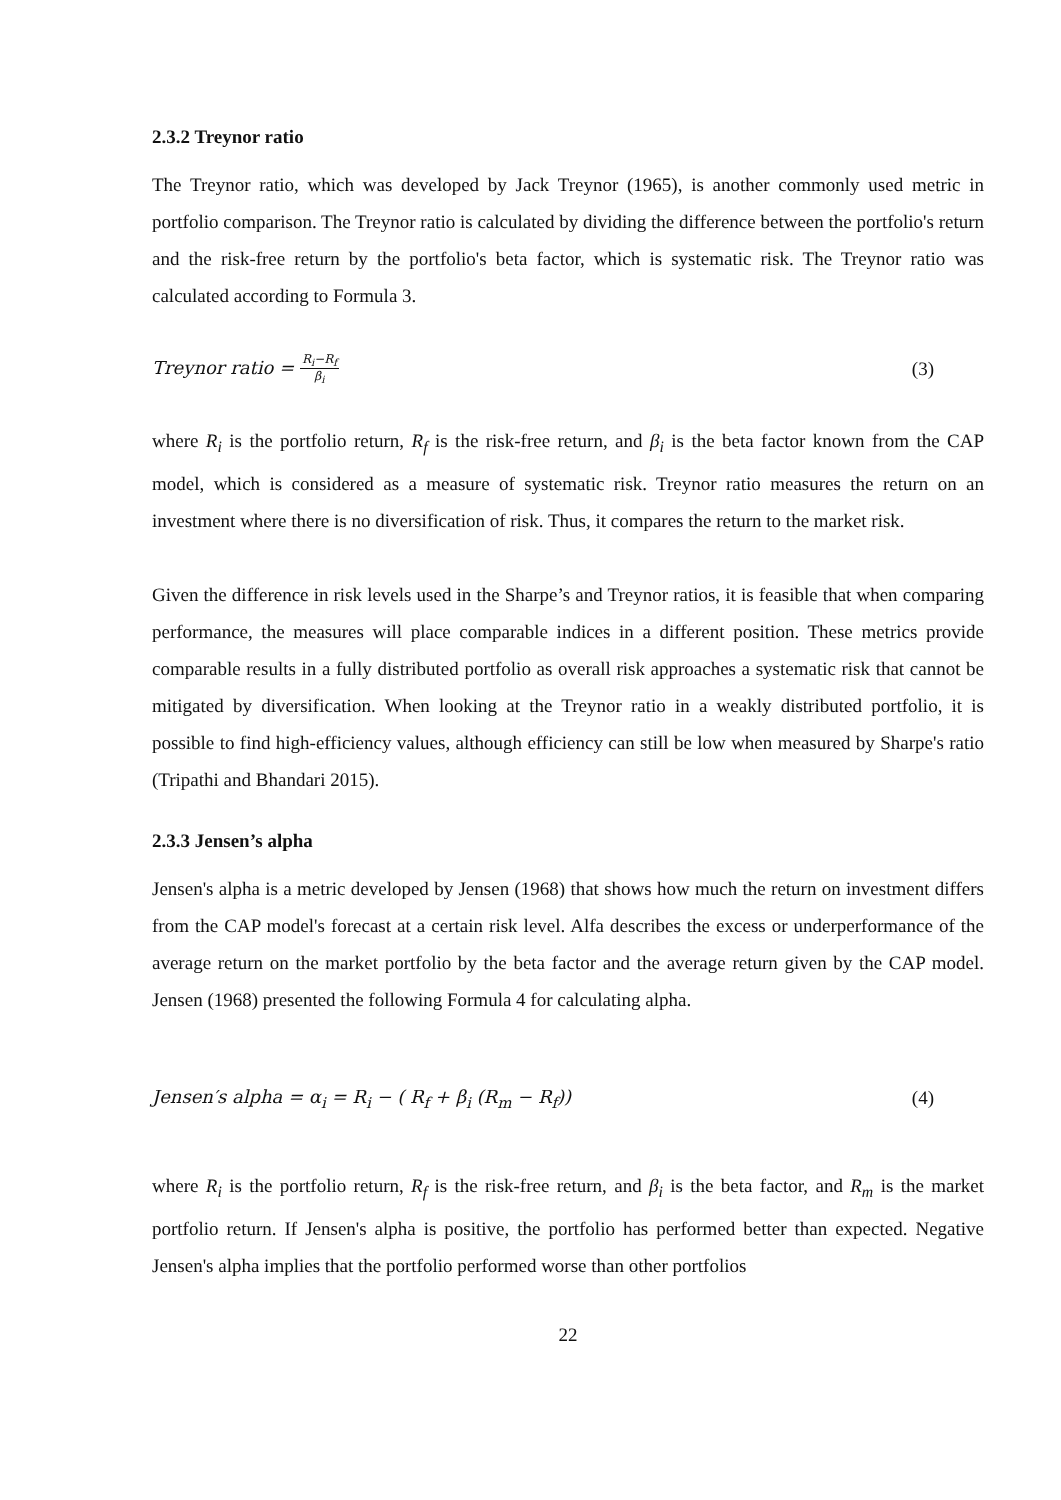2.3.2 Treynor ratio
The Treynor ratio, which was developed by Jack Treynor (1965), is another commonly used metric in portfolio comparison. The Treynor ratio is calculated by dividing the difference between the portfolio's return and the risk-free return by the portfolio's beta factor, which is systematic risk. The Treynor ratio was calculated according to Formula 3.
Treynor ratio = R<sub>i</sub>−R<sub>f</sub> β<sub>i</sub> (3)
where R<sub>i</sub> is the portfolio return, R<sub>f</sub> is the risk-free return, and β<sub>i</sub> is the beta factor known from the CAP model, which is considered as a measure of systematic risk. Treynor ratio measures the return on an investment where there is no diversification of risk. Thus, it compares the return to the market risk.
Given the difference in risk levels used in the Sharpe’s and Treynor ratios, it is feasible that when comparing performance, the measures will place comparable indices in a different position. These metrics provide comparable results in a fully distributed portfolio as overall risk approaches a systematic risk that cannot be mitigated by diversification. When looking at the Treynor ratio in a weakly distributed portfolio, it is possible to find high-efficiency values, although efficiency can still be low when measured by Sharpe's ratio (Tripathi and Bhandari 2015).
2.3.3 Jensen’s alpha
Jensen's alpha is a metric developed by Jensen (1968) that shows how much the return on investment differs from the CAP model's forecast at a certain risk level. Alfa describes the excess or underperformance of the average return on the market portfolio by the beta factor and the average return given by the CAP model. Jensen (1968) presented the following Formula 4 for calculating alpha.
Jensen′s alpha = α<sub>i</sub> = R<sub>i</sub> − ( R<sub>f</sub> + β<sub>i</sub> (R<sub>m</sub> − R<sub>f</sub>)) (4)
where R<sub>i</sub> is the portfolio return, R<sub>f</sub> is the risk-free return, and β<sub>i</sub> is the beta factor, and R<sub>m</sub> is the market portfolio return. If Jensen's alpha is positive, the portfolio has performed better than expected. Negative Jensen's alpha implies that the portfolio performed worse than other portfolios
22